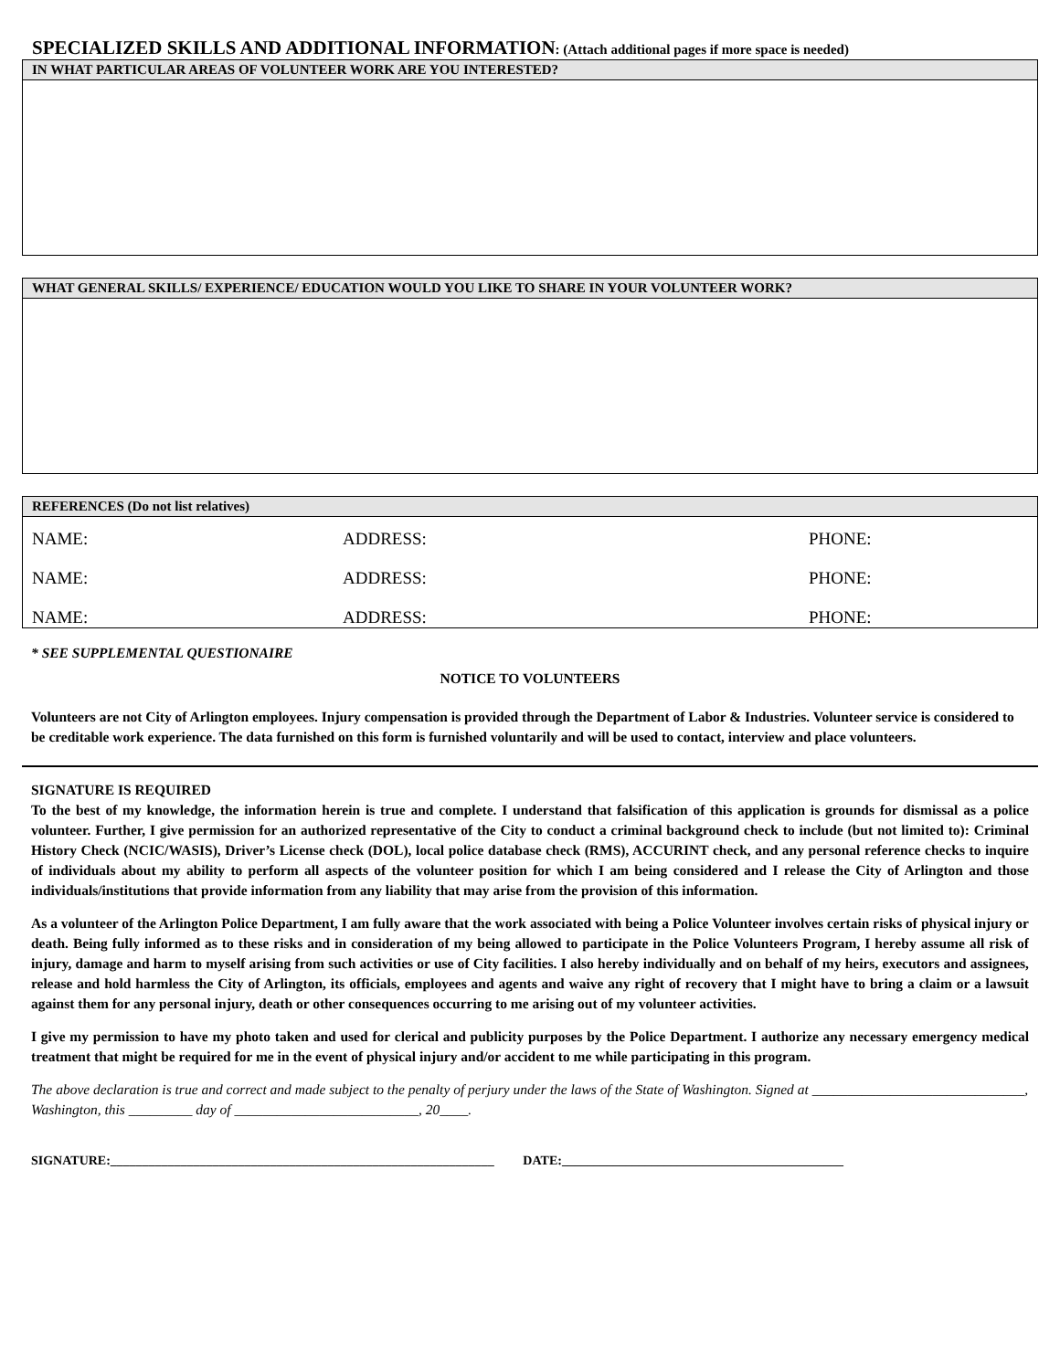SPECIALIZED SKILLS AND ADDITIONAL INFORMATION: (Attach additional pages if more space is needed)
IN WHAT PARTICULAR AREAS OF VOLUNTEER WORK ARE YOU INTERESTED?
WHAT GENERAL SKILLS/ EXPERIENCE/ EDUCATION WOULD YOU LIKE TO SHARE IN YOUR VOLUNTEER WORK?
REFERENCES (Do not list relatives)
| NAME: | ADDRESS: | PHONE: |
| NAME: | ADDRESS: | PHONE: |
| NAME: | ADDRESS: | PHONE: |
* SEE SUPPLEMENTAL QUESTIONAIRE
NOTICE TO VOLUNTEERS
Volunteers are not City of Arlington employees. Injury compensation is provided through the Department of Labor & Industries. Volunteer service is considered to be creditable work experience. The data furnished on this form is furnished voluntarily and will be used to contact, interview and place volunteers.
SIGNATURE IS REQUIRED
To the best of my knowledge, the information herein is true and complete. I understand that falsification of this application is grounds for dismissal as a police volunteer. Further, I give permission for an authorized representative of the City to conduct a criminal background check to include (but not limited to): Criminal History Check (NCIC/WASIS), Driver’s License check (DOL), local police database check (RMS), ACCURINT check, and any personal reference checks to inquire of individuals about my ability to perform all aspects of the volunteer position for which I am being considered and I release the City of Arlington and those individuals/institutions that provide information from any liability that may arise from the provision of this information.
As a volunteer of the Arlington Police Department, I am fully aware that the work associated with being a Police Volunteer involves certain risks of physical injury or death. Being fully informed as to these risks and in consideration of my being allowed to participate in the Police Volunteers Program, I hereby assume all risk of injury, damage and harm to myself arising from such activities or use of City facilities. I also hereby individually and on behalf of my heirs, executors and assignees, release and hold harmless the City of Arlington, its officials, employees and agents and waive any right of recovery that I might have to bring a claim or a lawsuit against them for any personal injury, death or other consequences occurring to me arising out of my volunteer activities.
I give my permission to have my photo taken and used for clerical and publicity purposes by the Police Department. I authorize any necessary emergency medical treatment that might be required for me in the event of physical injury and/or accident to me while participating in this program.
The above declaration is true and correct and made subject to the penalty of perjury under the laws of the State of Washington. Signed at ______________________________, Washington, this _________ day of __________________________, 20____.
SIGNATURE:____________________________________________________________ DATE:____________________________________________